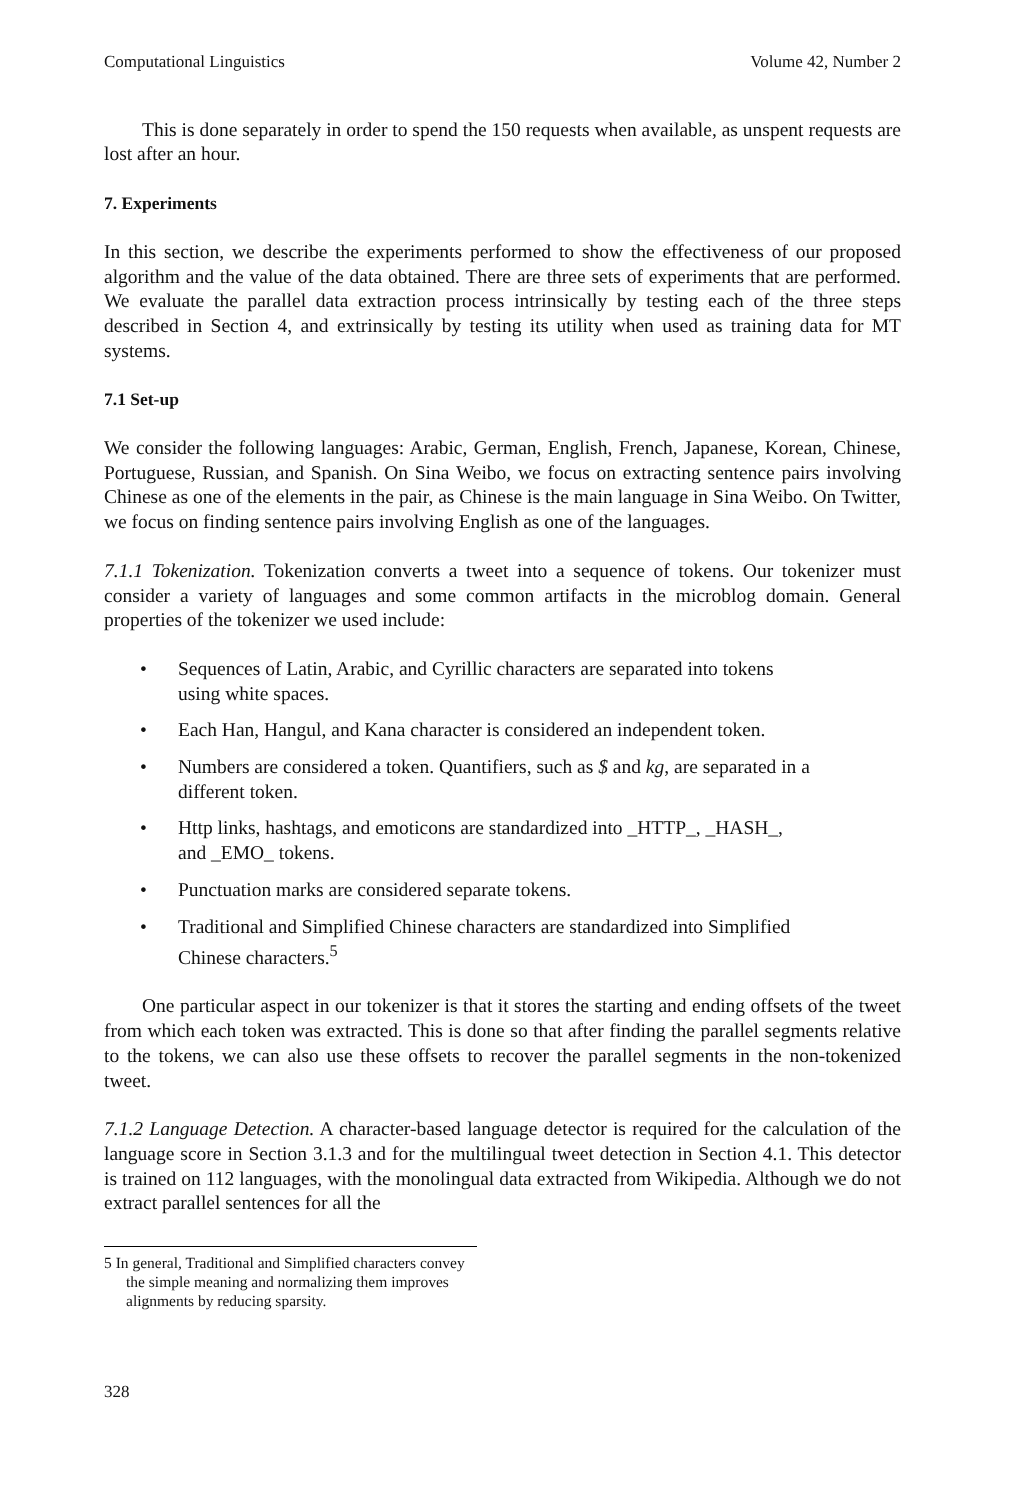Computational Linguistics Volume 42, Number 2
This is done separately in order to spend the 150 requests when available, as unspent requests are lost after an hour.
7. Experiments
In this section, we describe the experiments performed to show the effectiveness of our proposed algorithm and the value of the data obtained. There are three sets of experiments that are performed. We evaluate the parallel data extraction process intrinsically by testing each of the three steps described in Section 4, and extrinsically by testing its utility when used as training data for MT systems.
7.1 Set-up
We consider the following languages: Arabic, German, English, French, Japanese, Korean, Chinese, Portuguese, Russian, and Spanish. On Sina Weibo, we focus on extracting sentence pairs involving Chinese as one of the elements in the pair, as Chinese is the main language in Sina Weibo. On Twitter, we focus on finding sentence pairs involving English as one of the languages.
7.1.1 Tokenization. Tokenization converts a tweet into a sequence of tokens. Our tokenizer must consider a variety of languages and some common artifacts in the microblog domain. General properties of the tokenizer we used include:
• Sequences of Latin, Arabic, and Cyrillic characters are separated into tokens using white spaces.
• Each Han, Hangul, and Kana character is considered an independent token.
• Numbers are considered a token. Quantifiers, such as $ and kg, are separated in a different token.
• Http links, hashtags, and emoticons are standardized into _HTTP_, _HASH_, and _EMO_ tokens.
• Punctuation marks are considered separate tokens.
• Traditional and Simplified Chinese characters are standardized into Simplified Chinese characters.<sup>5</sup>
One particular aspect in our tokenizer is that it stores the starting and ending offsets of the tweet from which each token was extracted. This is done so that after finding the parallel segments relative to the tokens, we can also use these offsets to recover the parallel segments in the non-tokenized tweet.
7.1.2 Language Detection. A character-based language detector is required for the calculation of the language score in Section 3.1.3 and for the multilingual tweet detection in Section 4.1. This detector is trained on 112 languages, with the monolingual data extracted from Wikipedia. Although we do not extract parallel sentences for all the
5 In general, Traditional and Simplified characters convey the simple meaning and normalizing them improves alignments by reducing sparsity.
328